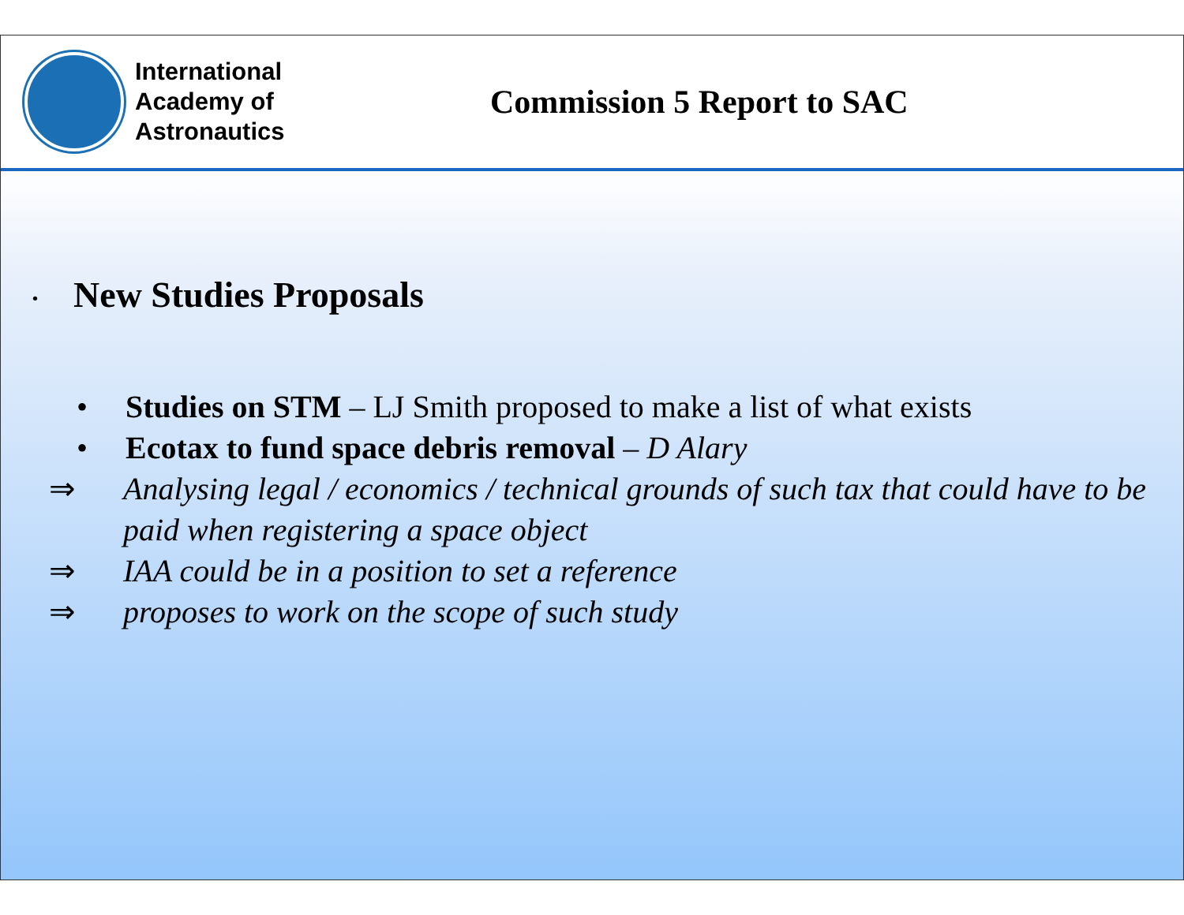International Academy of Astronautics
Commission 5 Report to SAC
• New Studies Proposals
• Studies on STM – LJ Smith proposed to make a list of what exists
• Ecotax to fund space debris removal – D Alary
⇒ Analysing legal / economics / technical grounds of such tax that could have to be paid when registering a space object
⇒ IAA could be in a position to set a reference
⇒ proposes to work on the scope of such study